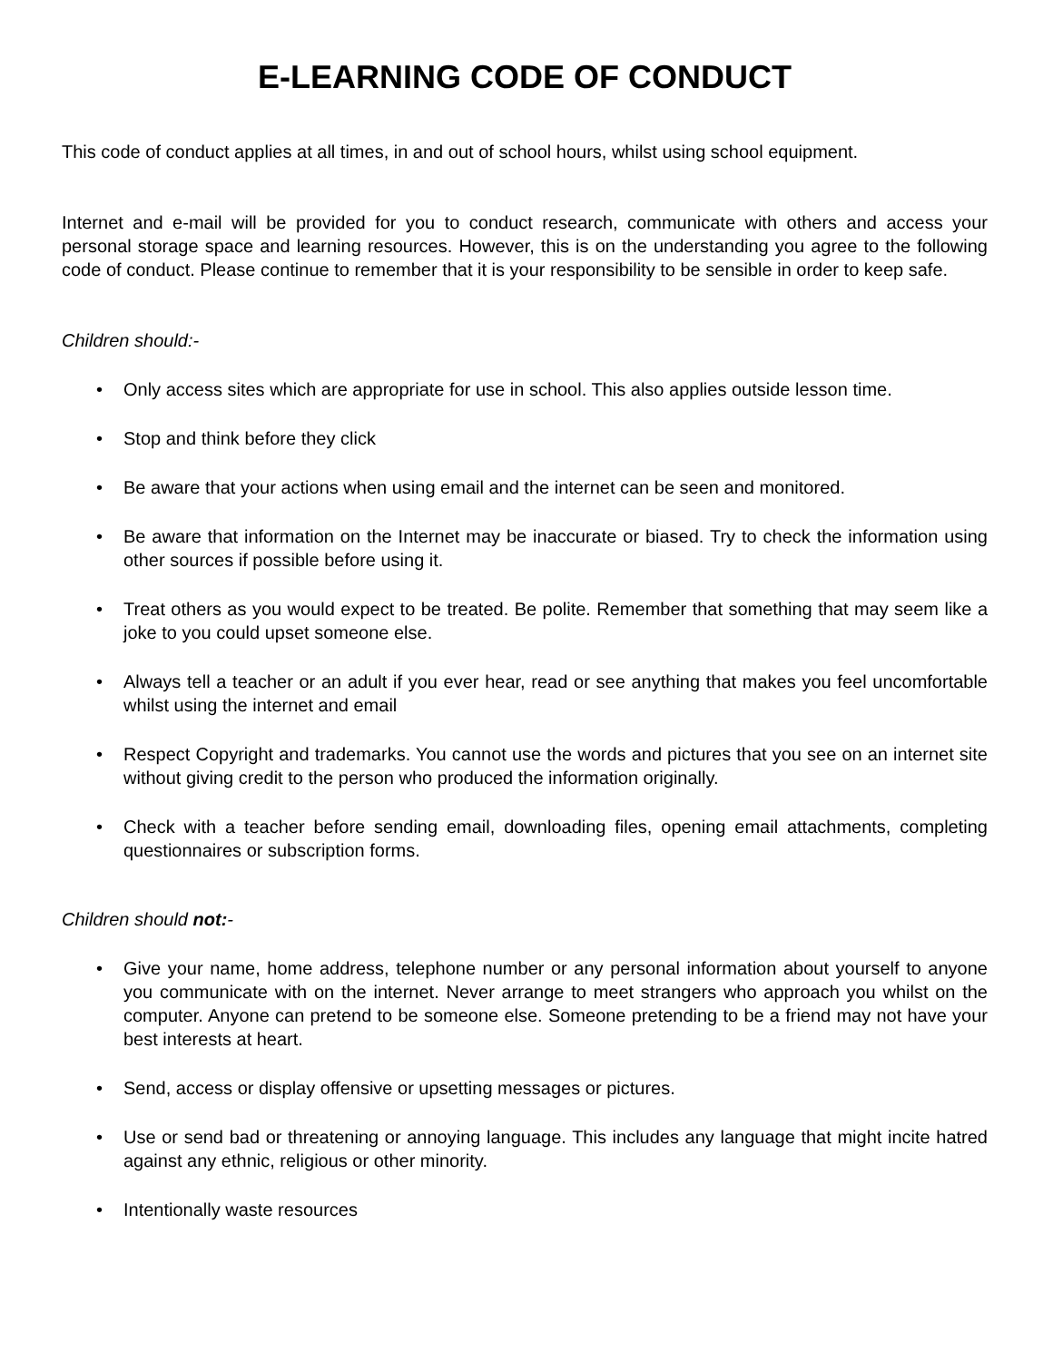E-LEARNING CODE OF CONDUCT
This code of conduct applies at all times, in and out of school hours, whilst using school equipment.
Internet and e-mail will be provided for you to conduct research, communicate with others and access your personal storage space and learning resources. However, this is on the understanding you agree to the following code of conduct. Please continue to remember that it is your responsibility to be sensible in order to keep safe.
Children should:-
• Only access sites which are appropriate for use in school. This also applies outside lesson time.
• Stop and think before they click
• Be aware that your actions when using email and the internet can be seen and monitored.
• Be aware that information on the Internet may be inaccurate or biased. Try to check the information using other sources if possible before using it.
• Treat others as you would expect to be treated. Be polite. Remember that something that may seem like a joke to you could upset someone else.
• Always tell a teacher or an adult if you ever hear, read or see anything that makes you feel uncomfortable whilst using the internet and email
• Respect Copyright and trademarks. You cannot use the words and pictures that you see on an internet site without giving credit to the person who produced the information originally.
• Check with a teacher before sending email, downloading files, opening email attachments, completing questionnaires or subscription forms.
Children should not:-
• Give your name, home address, telephone number or any personal information about yourself to anyone you communicate with on the internet. Never arrange to meet strangers who approach you whilst on the computer. Anyone can pretend to be someone else. Someone pretending to be a friend may not have your best interests at heart.
• Send, access or display offensive or upsetting messages or pictures.
• Use or send bad or threatening or annoying language. This includes any language that might incite hatred against any ethnic, religious or other minority.
• Intentionally waste resources